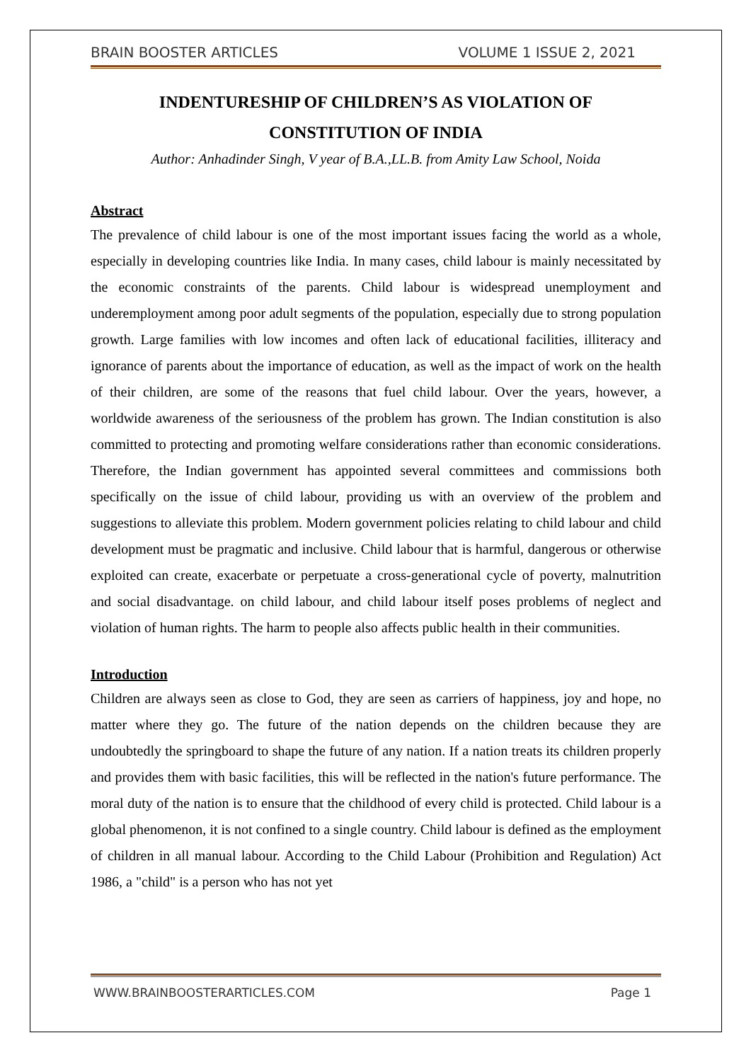BRAIN BOOSTER ARTICLES VOLUME 1 ISSUE 2, 2021
INDENTURESHIP OF CHILDREN’S AS VIOLATION OF
CONSTITUTION OF INDIA
Author: Anhadinder Singh, V year of B.A.,LL.B. from Amity Law School, Noida
Abstract
The prevalence of child labour is one of the most important issues facing the world as a whole, especially in developing countries like India. In many cases, child labour is mainly necessitated by the economic constraints of the parents. Child labour is widespread unemployment and underemployment among poor adult segments of the population, especially due to strong population growth. Large families with low incomes and often lack of educational facilities, illiteracy and ignorance of parents about the importance of education, as well as the impact of work on the health of their children, are some of the reasons that fuel child labour. Over the years, however, a worldwide awareness of the seriousness of the problem has grown. The Indian constitution is also committed to protecting and promoting welfare considerations rather than economic considerations. Therefore, the Indian government has appointed several committees and commissions both specifically on the issue of child labour, providing us with an overview of the problem and suggestions to alleviate this problem. Modern government policies relating to child labour and child development must be pragmatic and inclusive. Child labour that is harmful, dangerous or otherwise exploited can create, exacerbate or perpetuate a cross-generational cycle of poverty, malnutrition and social disadvantage. on child labour, and child labour itself poses problems of neglect and violation of human rights. The harm to people also affects public health in their communities.
Introduction
Children are always seen as close to God, they are seen as carriers of happiness, joy and hope, no matter where they go. The future of the nation depends on the children because they are undoubtedly the springboard to shape the future of any nation. If a nation treats its children properly and provides them with basic facilities, this will be reflected in the nation's future performance. The moral duty of the nation is to ensure that the childhood of every child is protected. Child labour is a global phenomenon, it is not confined to a single country. Child labour is defined as the employment of children in all manual labour. According to the Child Labour (Prohibition and Regulation) Act 1986, a "child" is a person who has not yet
WWW.BRAINBOOSTERARTICLES.COM Page 1